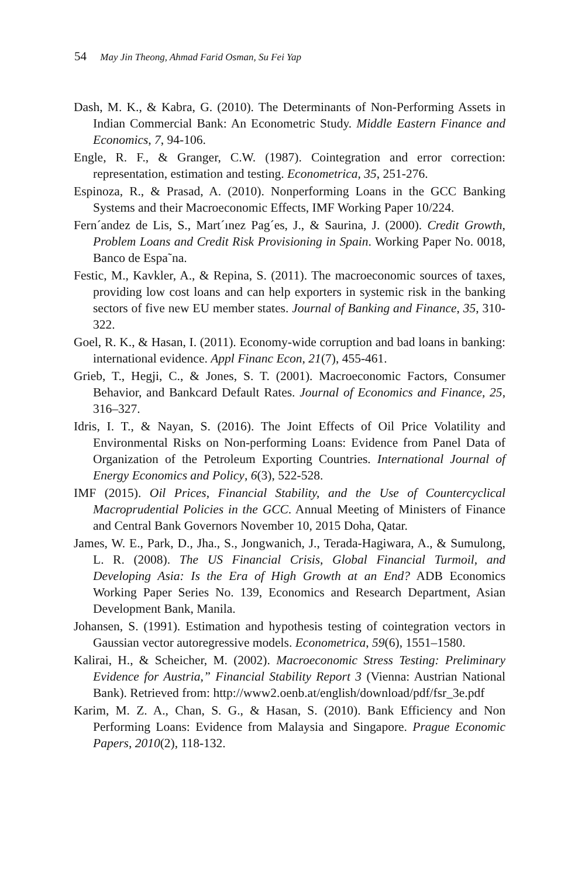54 May Jin Theong, Ahmad Farid Osman, Su Fei Yap
Dash, M. K., & Kabra, G. (2010). The Determinants of Non-Performing Assets in Indian Commercial Bank: An Econometric Study. Middle Eastern Finance and Economics, 7, 94-106.
Engle, R. F., & Granger, C.W. (1987). Cointegration and error correction: representation, estimation and testing. Econometrica, 35, 251-276.
Espinoza, R., & Prasad, A. (2010). Nonperforming Loans in the GCC Banking Systems and their Macroeconomic Effects, IMF Working Paper 10/224.
Fern´andez de Lis, S., Mart´ınez Pag´es, J., & Saurina, J. (2000). Credit Growth, Problem Loans and Credit Risk Provisioning in Spain. Working Paper No. 0018, Banco de Espa˜na.
Festic, M., Kavkler, A., & Repina, S. (2011). The macroeconomic sources of taxes, providing low cost loans and can help exporters in systemic risk in the banking sectors of five new EU member states. Journal of Banking and Finance, 35, 310-322.
Goel, R. K., & Hasan, I. (2011). Economy-wide corruption and bad loans in banking: international evidence. Appl Financ Econ, 21(7), 455-461.
Grieb, T., Hegji, C., & Jones, S. T. (2001). Macroeconomic Factors, Consumer Behavior, and Bankcard Default Rates. Journal of Economics and Finance, 25, 316–327.
Idris, I. T., & Nayan, S. (2016). The Joint Effects of Oil Price Volatility and Environmental Risks on Non-performing Loans: Evidence from Panel Data of Organization of the Petroleum Exporting Countries. International Journal of Energy Economics and Policy, 6(3), 522-528.
IMF (2015). Oil Prices, Financial Stability, and the Use of Countercyclical Macroprudential Policies in the GCC. Annual Meeting of Ministers of Finance and Central Bank Governors November 10, 2015 Doha, Qatar.
James, W. E., Park, D., Jha., S., Jongwanich, J., Terada-Hagiwara, A., & Sumulong, L. R. (2008). The US Financial Crisis, Global Financial Turmoil, and Developing Asia: Is the Era of High Growth at an End? ADB Economics Working Paper Series No. 139, Economics and Research Department, Asian Development Bank, Manila.
Johansen, S. (1991). Estimation and hypothesis testing of cointegration vectors in Gaussian vector autoregressive models. Econometrica, 59(6), 1551–1580.
Kalirai, H., & Scheicher, M. (2002). Macroeconomic Stress Testing: Preliminary Evidence for Austria,” Financial Stability Report 3 (Vienna: Austrian National Bank). Retrieved from: http://www2.oenb.at/english/download/pdf/fsr_3e.pdf
Karim, M. Z. A., Chan, S. G., & Hasan, S. (2010). Bank Efficiency and Non Performing Loans: Evidence from Malaysia and Singapore. Prague Economic Papers, 2010(2), 118-132.